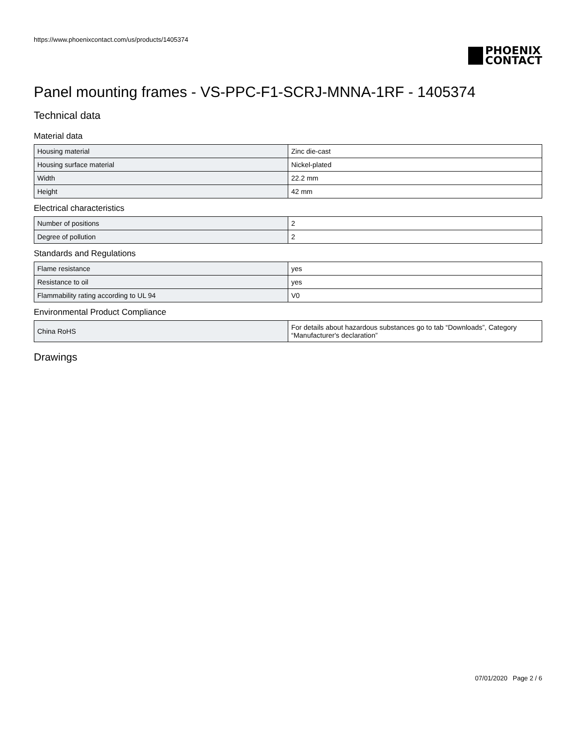https://www.phoenixcontact.com/us/products/1405374
PHOENIX
CONTACT
Panel mounting frames - VS-PPC-F1-SCRJ-MNNA-1RF - 1405374
Technical data
Material data
| Housing material | Zinc die-cast |
| Housing surface material | Nickel-plated |
| Width | 22.2 mm |
| Height | 42 mm |
Electrical characteristics
| Number of positions | 2 |
| Degree of pollution | 2 |
Standards and Regulations
| Flame resistance | yes |
| Resistance to oil | yes |
| Flammability rating according to UL 94 | V0 |
Environmental Product Compliance
| China RoHS | For details about hazardous substances go to tab “Downloads”, Category “Manufacturer's declaration” |
Drawings
07/01/2020 Page 2 / 6